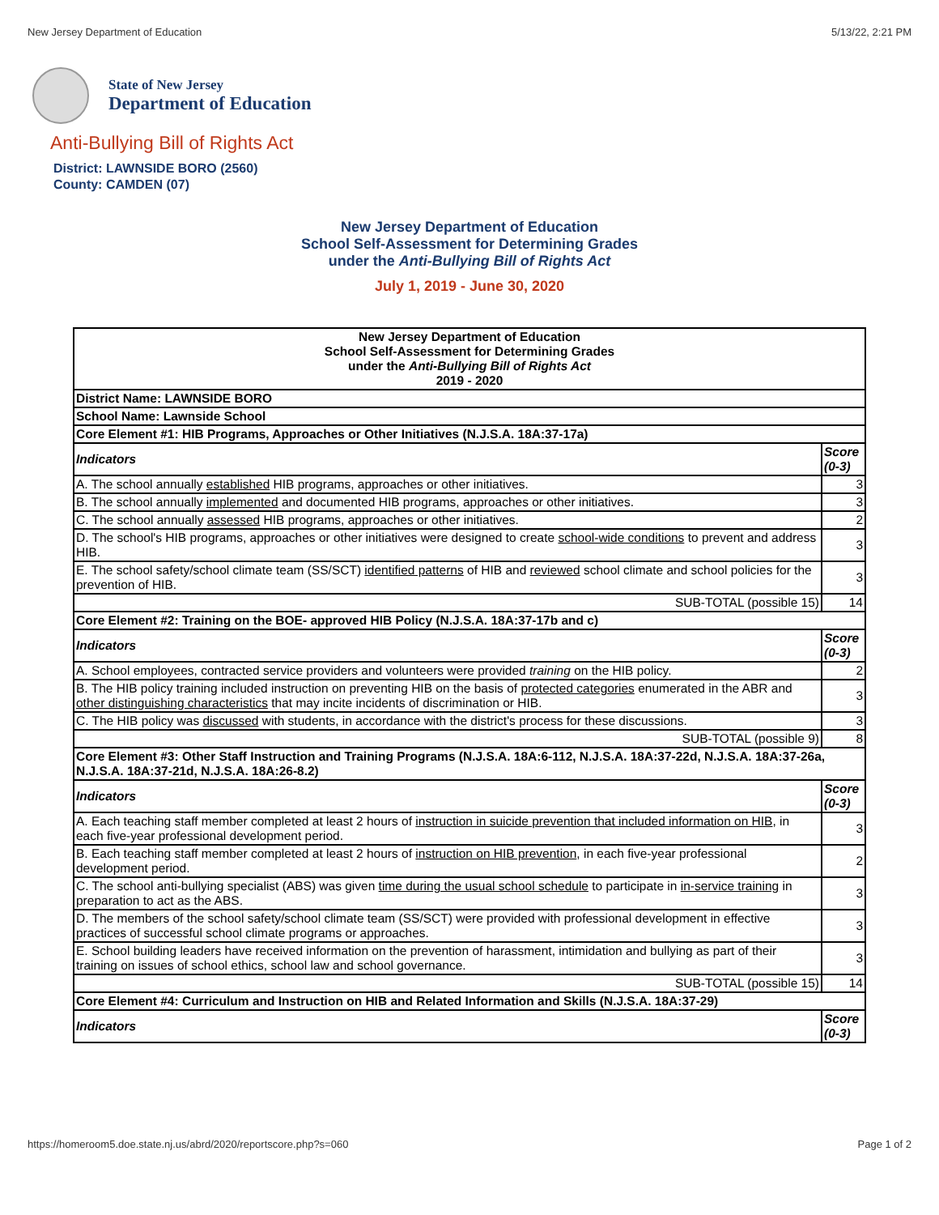New Jersey Department of Education 5/13/22, 2:21 PM
State of New Jersey
Department of Education
Anti-Bullying Bill of Rights Act
District: LAWNSIDE BORO (2560)
County: CAMDEN (07)
New Jersey Department of Education
School Self-Assessment for Determining Grades
under the Anti-Bullying Bill of Rights Act
July 1, 2019 - June 30, 2020
| New Jersey Department of Education School Self-Assessment for Determining Grades under the Anti-Bullying Bill of Rights Act 2019 - 2020 | |
| --- | --- |
| District Name: LAWNSIDE BORO | |
| School Name: Lawnside School | |
| Core Element #1: HIB Programs, Approaches or Other Initiatives (N.J.S.A. 18A:37-17a) | |
| Indicators | Score (0-3) |
| A. The school annually established HIB programs, approaches or other initiatives. | 3 |
| B. The school annually implemented and documented HIB programs, approaches or other initiatives. | 3 |
| C. The school annually assessed HIB programs, approaches or other initiatives. | 2 |
| D. The school's HIB programs, approaches or other initiatives were designed to create school-wide conditions to prevent and address HIB. | 3 |
| E. The school safety/school climate team (SS/SCT) identified patterns of HIB and reviewed school climate and school policies for the prevention of HIB. | 3 |
| SUB-TOTAL (possible 15) | 14 |
| Core Element #2: Training on the BOE- approved HIB Policy (N.J.S.A. 18A:37-17b and c) | |
| Indicators | Score (0-3) |
| A. School employees, contracted service providers and volunteers were provided training on the HIB policy. | 2 |
| B. The HIB policy training included instruction on preventing HIB on the basis of protected categories enumerated in the ABR and other distinguishing characteristics that may incite incidents of discrimination or HIB. | 3 |
| C. The HIB policy was discussed with students, in accordance with the district's process for these discussions. | 3 |
| SUB-TOTAL (possible 9) | 8 |
| Core Element #3: Other Staff Instruction and Training Programs (N.J.S.A. 18A:6-112, N.J.S.A. 18A:37-22d, N.J.S.A. 18A:37-26a, N.J.S.A. 18A:37-21d, N.J.S.A. 18A:26-8.2) | |
| Indicators | Score (0-3) |
| A. Each teaching staff member completed at least 2 hours of instruction in suicide prevention that included information on HIB , in each five-year professional development period. | 3 |
| B. Each teaching staff member completed at least 2 hours of instruction on HIB prevention , in each five-year professional development period. | 2 |
| C. The school anti-bullying specialist (ABS) was given time during the usual school schedule to participate in in-service training in preparation to act as the ABS. | 3 |
| D. The members of the school safety/school climate team (SS/SCT) were provided with professional development in effective practices of successful school climate programs or approaches. | 3 |
| E. School building leaders have received information on the prevention of harassment, intimidation and bullying as part of their training on issues of school ethics, school law and school governance. | 3 |
| SUB-TOTAL (possible 15) | 14 |
| Core Element #4: Curriculum and Instruction on HIB and Related Information and Skills (N.J.S.A. 18A:37-29) | |
| Indicators | Score (0-3) |
https://homeroom5.doe.state.nj.us/abrd/2020/reportscore.php?s=060 Page 1 of 2